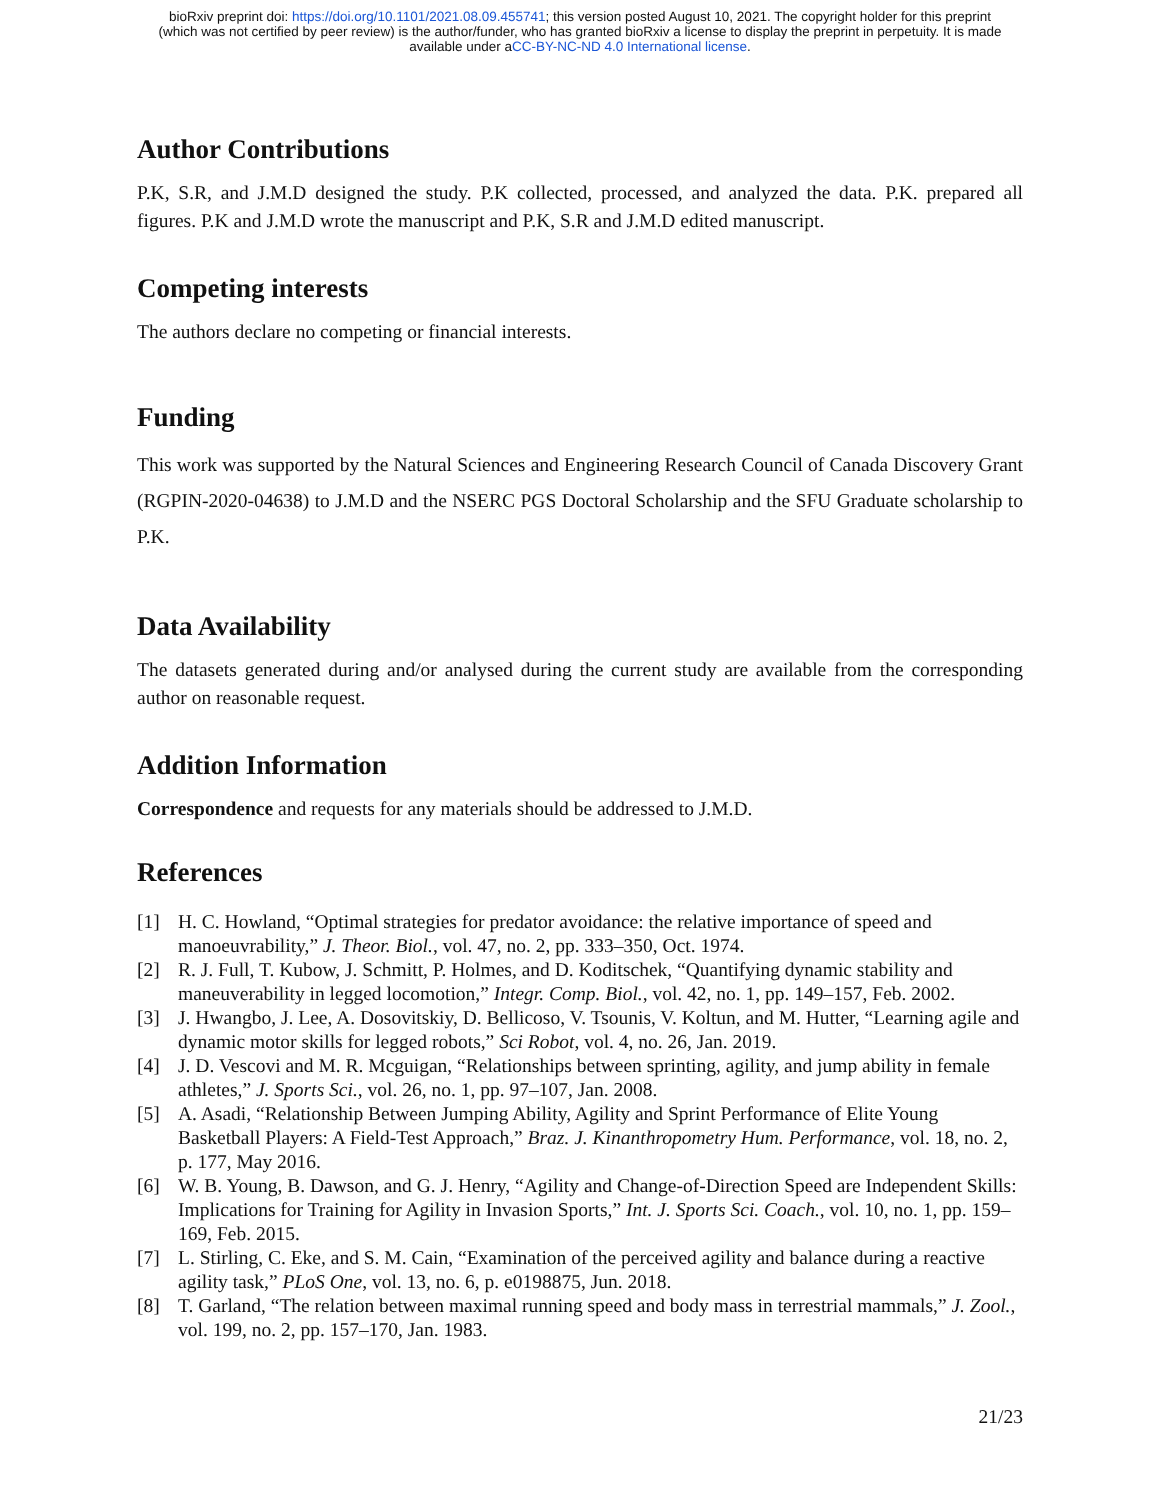bioRxiv preprint doi: https://doi.org/10.1101/2021.08.09.455741; this version posted August 10, 2021. The copyright holder for this preprint
(which was not certified by peer review) is the author/funder, who has granted bioRxiv a license to display the preprint in perpetuity. It is made
available under aCC-BY-NC-ND 4.0 International license.
Author Contributions
P.K, S.R, and J.M.D designed the study. P.K collected, processed, and analyzed the data. P.K. prepared all figures. P.K and J.M.D wrote the manuscript and P.K, S.R and J.M.D edited manuscript.
Competing interests
The authors declare no competing or financial interests.
Funding
This work was supported by the Natural Sciences and Engineering Research Council of Canada Discovery Grant (RGPIN-2020-04638) to J.M.D and the NSERC PGS Doctoral Scholarship and the SFU Graduate scholarship to P.K.
Data Availability
The datasets generated during and/or analysed during the current study are available from the corresponding author on reasonable request.
Addition Information
Correspondence and requests for any materials should be addressed to J.M.D.
References
[1] H. C. Howland, “Optimal strategies for predator avoidance: the relative importance of speed and manoeuvrability,” J. Theor. Biol., vol. 47, no. 2, pp. 333–350, Oct. 1974.
[2] R. J. Full, T. Kubow, J. Schmitt, P. Holmes, and D. Koditschek, “Quantifying dynamic stability and maneuverability in legged locomotion,” Integr. Comp. Biol., vol. 42, no. 1, pp. 149–157, Feb. 2002.
[3] J. Hwangbo, J. Lee, A. Dosovitskiy, D. Bellicoso, V. Tsounis, V. Koltun, and M. Hutter, “Learning agile and dynamic motor skills for legged robots,” Sci Robot, vol. 4, no. 26, Jan. 2019.
[4] J. D. Vescovi and M. R. Mcguigan, “Relationships between sprinting, agility, and jump ability in female athletes,” J. Sports Sci., vol. 26, no. 1, pp. 97–107, Jan. 2008.
[5] A. Asadi, “Relationship Between Jumping Ability, Agility and Sprint Performance of Elite Young Basketball Players: A Field-Test Approach,” Braz. J. Kinanthropometry Hum. Performance, vol. 18, no. 2, p. 177, May 2016.
[6] W. B. Young, B. Dawson, and G. J. Henry, “Agility and Change-of-Direction Speed are Independent Skills: Implications for Training for Agility in Invasion Sports,” Int. J. Sports Sci. Coach., vol. 10, no. 1, pp. 159–169, Feb. 2015.
[7] L. Stirling, C. Eke, and S. M. Cain, “Examination of the perceived agility and balance during a reactive agility task,” PLoS One, vol. 13, no. 6, p. e0198875, Jun. 2018.
[8] T. Garland, “The relation between maximal running speed and body mass in terrestrial mammals,” J. Zool., vol. 199, no. 2, pp. 157–170, Jan. 1983.
21/23